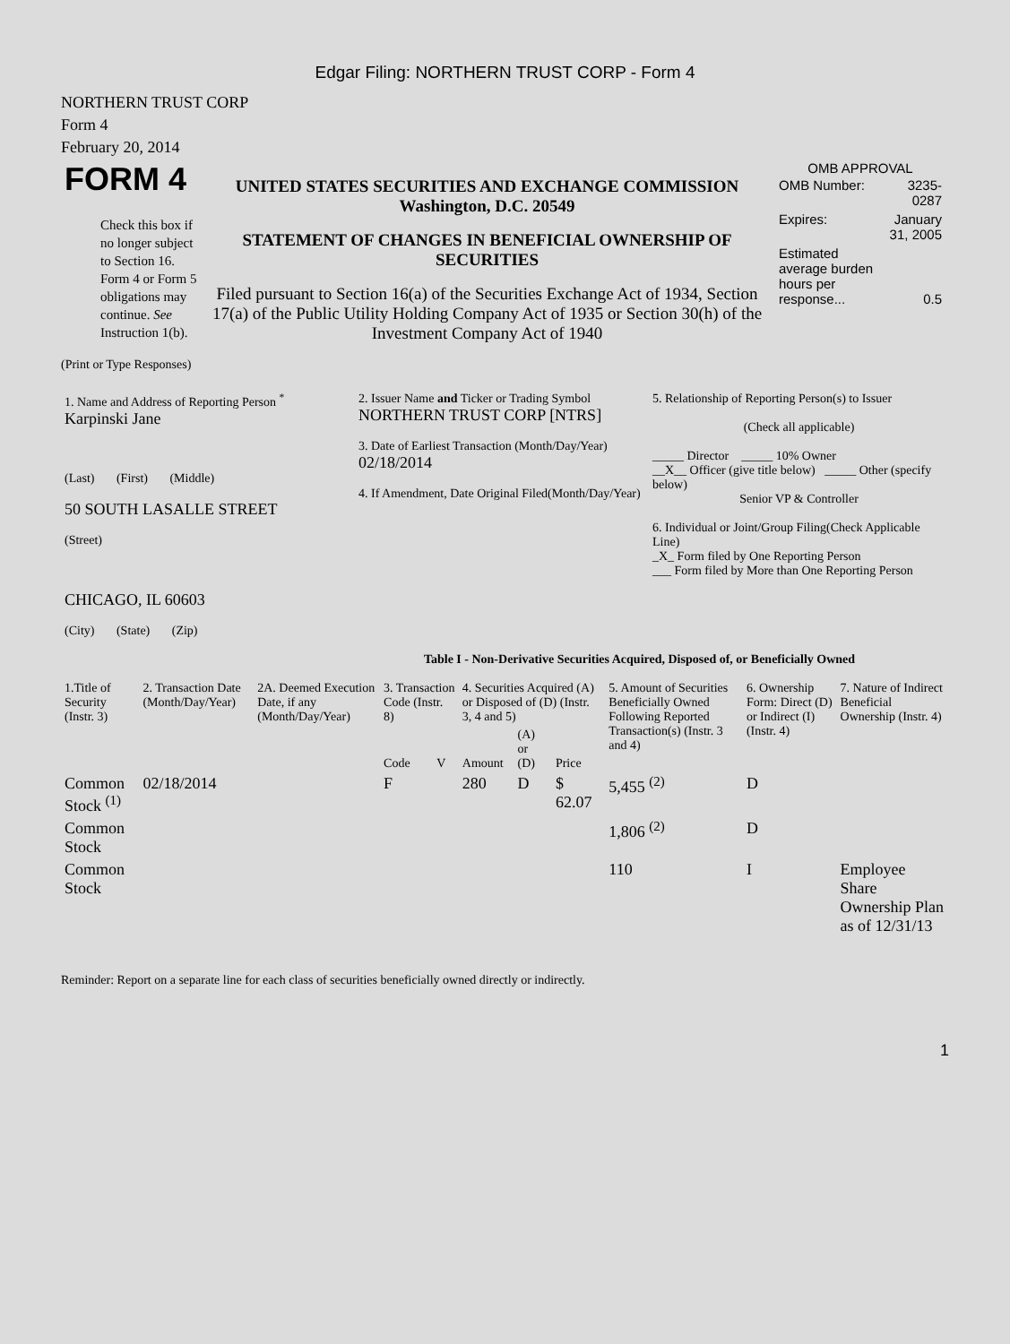Edgar Filing: NORTHERN TRUST CORP - Form 4
NORTHERN TRUST CORP
Form 4
February 20, 2014
| FORM 4 Check this box if no longer subject to Section 16. Form 4 or Form 5 obligations may continue. See Instruction 1(b). | UNITED STATES SECURITIES AND EXCHANGE COMMISSION Washington, D.C. 20549 STATEMENT OF CHANGES IN BENEFICIAL OWNERSHIP OF SECURITIES Filed pursuant to Section 16(a) of the Securities Exchange Act of 1934, Section 17(a) of the Public Utility Holding Company Act of 1935 or Section 30(h) of the Investment Company Act of 1940 | OMB APPROVAL / OMB Number: / 3235-0287 / / Expires: / January 31, 2005 / / Estimated average burden hours per response... / 0.5 / |
(Print or Type Responses)
| 1. Name and Address of Reporting Person <sup>*</sup> Karpinski Jane (Last) (First) (Middle) 50 SOUTH LASALLE STREET (Street) CHICAGO, IL 60603 (City) (State) (Zip) | 2. Issuer Name and Ticker or Trading Symbol NORTHERN TRUST CORP [NTRS] 3. Date of Earliest Transaction (Month/Day/Year) 02/18/2014 4. If Amendment, Date Original Filed(Month/Day/Year) | 5. Relationship of Reporting Person(s) to Issuer (Check all applicable) _____ Director _____ 10% Owner __X__ Officer (give title below) _____ Other (specify below) Senior VP & Controller 6. Individual or Joint/Group Filing(Check Applicable Line) _X_ Form filed by One Reporting Person ___ Form filed by More than One Reporting Person |
Table I - Non-Derivative Securities Acquired, Disposed of, or Beneficially Owned
| 1.Title of Security (Instr. 3) | 2. Transaction Date (Month/Day/Year) | 2A. Deemed Execution Date, if any (Month/Day/Year) | 3. Transaction Code (Instr. 8) | | 4. Securities Acquired (A) or Disposed of (D) (Instr. 3, 4 and 5) | | | 5. Amount of Securities Beneficially Owned Following Reported Transaction(s) (Instr. 3 and 4) | 6. Ownership Form: Direct (D) or Indirect (I) (Instr. 4) | 7. Nature of Indirect Beneficial Ownership (Instr. 4) |
| | | | Code | V | Amount | (A) or (D) | Price | | | |
| Common Stock <sup>(1)</sup> | 02/18/2014 | | F | | 280 | D | $ 62.07 | 5,455 <sup>(2)</sup> | D | |
| Common Stock | | | | | | | | 1,806 <sup>(2)</sup> | D | |
| Common Stock | | | | | | | | 110 | I | Employee Share Ownership Plan as of 12/31/13 |
Reminder: Report on a separate line for each class of securities beneficially owned directly or indirectly.
1